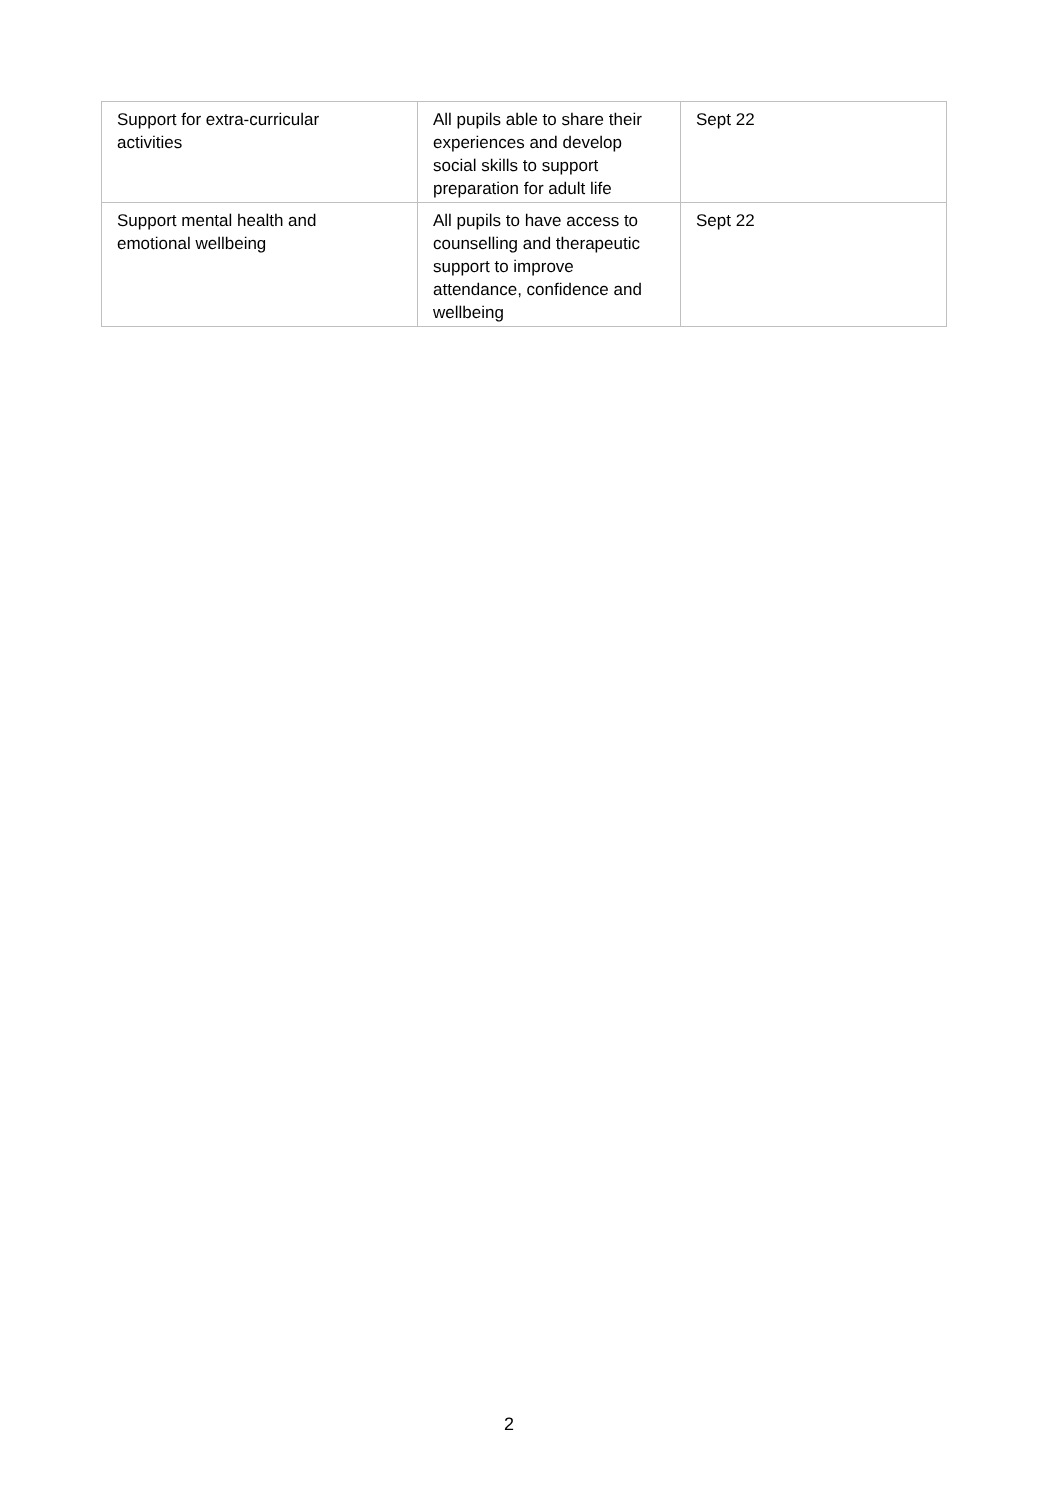| Support for extra-curricular activities | All pupils able to share their experiences and develop social skills to support preparation for adult life | Sept 22 |
| Support mental health and emotional wellbeing | All pupils to have access to counselling and therapeutic support to improve attendance, confidence and wellbeing | Sept 22 |
2